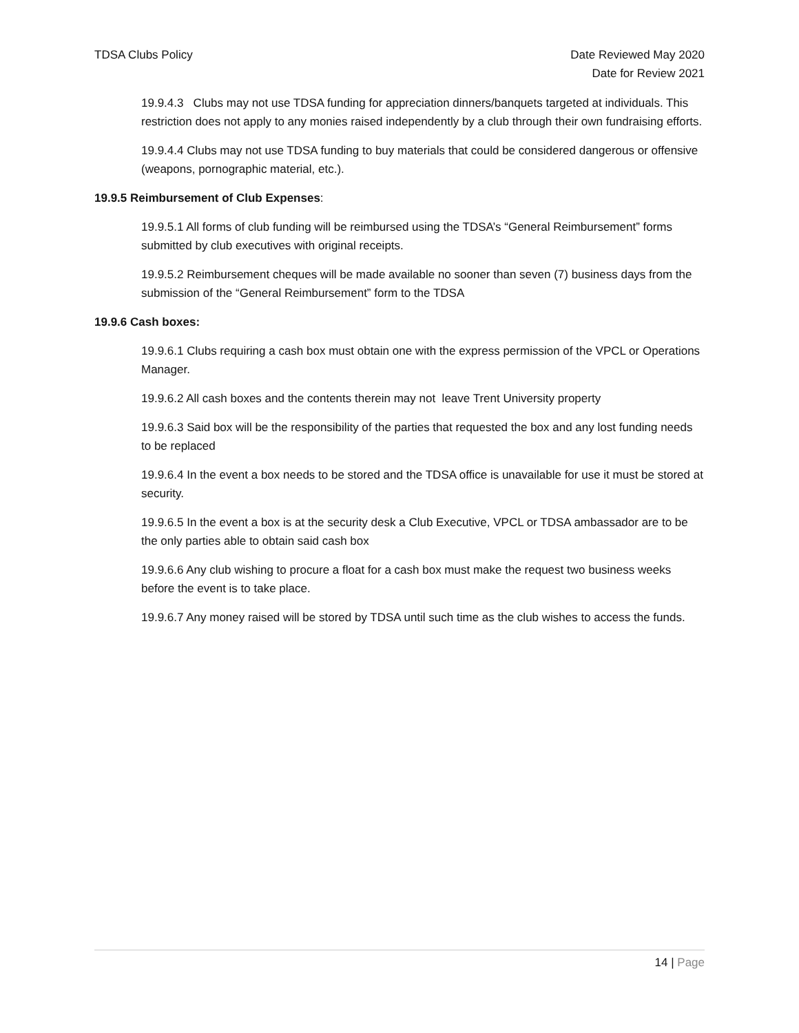TDSA Clubs Policy Date Reviewed May 2020
Date for Review 2021
19.9.4.3 Clubs may not use TDSA funding for appreciation dinners/banquets targeted at individuals. This restriction does not apply to any monies raised independently by a club through their own fundraising efforts.
19.9.4.4 Clubs may not use TDSA funding to buy materials that could be considered dangerous or offensive (weapons, pornographic material, etc.).
19.9.5 Reimbursement of Club Expenses:
19.9.5.1 All forms of club funding will be reimbursed using the TDSA’s “General Reimbursement” forms submitted by club executives with original receipts.
19.9.5.2 Reimbursement cheques will be made available no sooner than seven (7) business days from the submission of the “General Reimbursement” form to the TDSA
19.9.6 Cash boxes:
19.9.6.1 Clubs requiring a cash box must obtain one with the express permission of the VPCL or Operations Manager.
19.9.6.2 All cash boxes and the contents therein may not leave Trent University property
19.9.6.3 Said box will be the responsibility of the parties that requested the box and any lost funding needs to be replaced
19.9.6.4 In the event a box needs to be stored and the TDSA office is unavailable for use it must be stored at security.
19.9.6.5 In the event a box is at the security desk a Club Executive, VPCL or TDSA ambassador are to be the only parties able to obtain said cash box
19.9.6.6 Any club wishing to procure a float for a cash box must make the request two business weeks before the event is to take place.
19.9.6.7 Any money raised will be stored by TDSA until such time as the club wishes to access the funds.
14 | Page